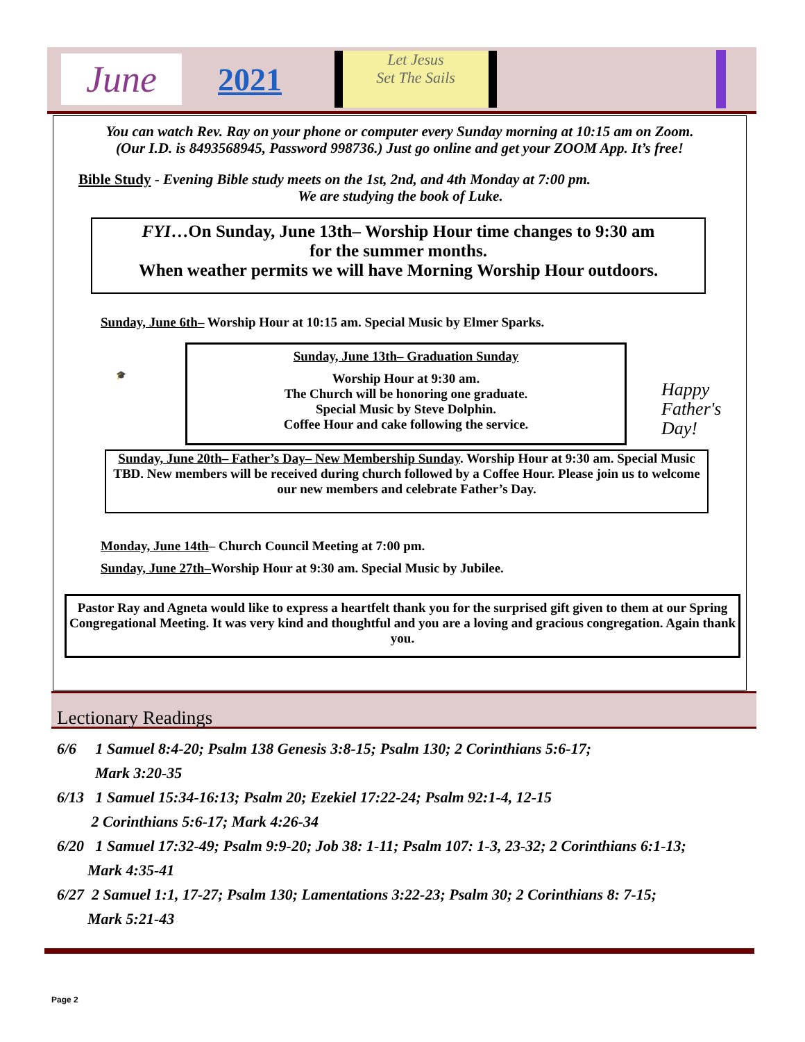June
2021
Let Jesus
Set The Sails
You can watch Rev. Ray on your phone or computer every Sunday morning at 10:15 am on Zoom.
(Our I.D. is 8493568945, Password 998736.) Just go online and get your ZOOM App. It’s free!
Bible Study - Evening Bible study meets on the 1st, 2nd, and 4th Monday at 7:00 pm.
We are studying the book of Luke.
FYI…On Sunday, June 13th– Worship Hour time changes to 9:30 am
for the summer months.
When weather permits we will have Morning Worship Hour outdoors.
Sunday, June 6th– Worship Hour at 10:15 am. Special Music by Elmer Sparks.
🎓
Sunday, June 13th– Graduation Sunday
Worship Hour at 9:30 am.
The Church will be honoring one graduate.
Special Music by Steve Dolphin.
Coffee Hour and cake following the service.
Happy
Father's
Day!
Sunday, June 20th– Father’s Day– New Membership Sunday. Worship Hour at 9:30 am. Special Music TBD. New members will be received during church followed by a Coffee Hour. Please join us to welcome our new members and celebrate Father’s Day.
Monday, June 14th– Church Council Meeting at 7:00 pm.
Sunday, June 27th–Worship Hour at 9:30 am. Special Music by Jubilee.
Pastor Ray and Agneta would like to express a heartfelt thank you for the surprised gift given to them at our Spring Congregational Meeting. It was very kind and thoughtful and you are a loving and gracious congregation. Again thank you.
Lectionary Readings
6/6 1 Samuel 8:4-20; Psalm 138 Genesis 3:8-15; Psalm 130; 2 Corinthians 5:6-17;
Mark 3:20-35
6/13 1 Samuel 15:34-16:13; Psalm 20; Ezekiel 17:22-24; Psalm 92:1-4, 12-15
2 Corinthians 5:6-17; Mark 4:26-34
6/20 1 Samuel 17:32-49; Psalm 9:9-20; Job 38: 1-11; Psalm 107: 1-3, 23-32; 2 Corinthians 6:1-13;
Mark 4:35-41
6/27 2 Samuel 1:1, 17-27; Psalm 130; Lamentations 3:22-23; Psalm 30; 2 Corinthians 8: 7-15;
Mark 5:21-43
Page 2